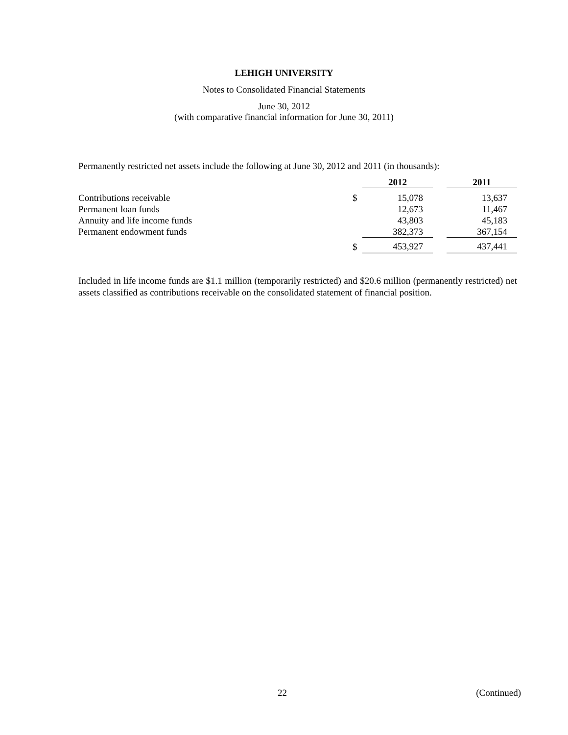LEHIGH UNIVERSITY
Notes to Consolidated Financial Statements
June 30, 2012
(with comparative financial information for June 30, 2011)
Permanently restricted net assets include the following at June 30, 2012 and 2011 (in thousands):
| | | 2012 | | 2011 |
| --- | --- | --- | --- | --- |
| Contributions receivable | $ | 15,078 | | 13,637 |
| Permanent loan funds | | 12,673 | | 11,467 |
| Annuity and life income funds | | 43,803 | | 45,183 |
| Permanent endowment funds | | 382,373 | | 367,154 |
| | $ | 453,927 | | 437,441 |
Included in life income funds are $1.1 million (temporarily restricted) and $20.6 million (permanently restricted) net assets classified as contributions receivable on the consolidated statement of financial position.
22 (Continued)